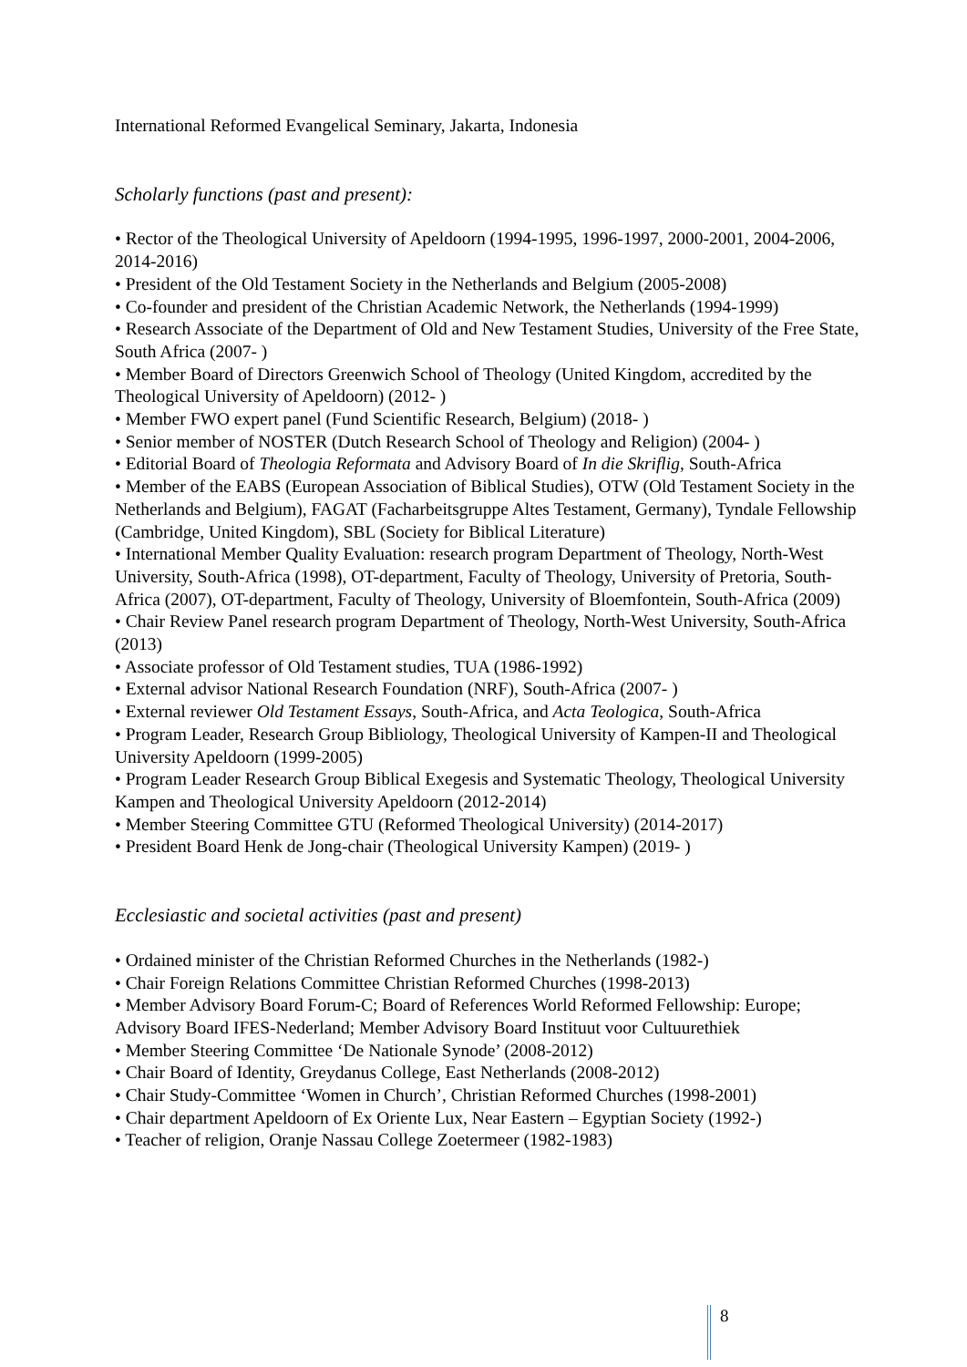International Reformed Evangelical Seminary, Jakarta, Indonesia
Scholarly functions (past and present):
• Rector of the Theological University of Apeldoorn (1994-1995, 1996-1997, 2000-2001, 2004-2006, 2014-2016)
• President of the Old Testament Society in the Netherlands and Belgium (2005-2008)
• Co-founder and president of the Christian Academic Network, the Netherlands (1994-1999)
• Research Associate of the Department of Old and New Testament Studies, University of the Free State, South Africa (2007- )
• Member Board of Directors Greenwich School of Theology (United Kingdom, accredited by the Theological University of Apeldoorn) (2012- )
• Member FWO expert panel (Fund Scientific Research, Belgium) (2018- )
• Senior member of NOSTER (Dutch Research School of Theology and Religion) (2004- )
• Editorial Board of Theologia Reformata and Advisory Board of In die Skriflig, South-Africa
• Member of the EABS (European Association of Biblical Studies), OTW (Old Testament Society in the Netherlands and Belgium), FAGAT (Facharbeitsgruppe Altes Testament, Germany), Tyndale Fellowship (Cambridge, United Kingdom), SBL (Society for Biblical Literature)
• International Member Quality Evaluation: research program Department of Theology, North-West University, South-Africa (1998), OT-department, Faculty of Theology, University of Pretoria, South-Africa (2007), OT-department, Faculty of Theology, University of Bloemfontein, South-Africa (2009)
• Chair Review Panel research program Department of Theology, North-West University, South-Africa (2013)
• Associate professor of Old Testament studies, TUA (1986-1992)
• External advisor National Research Foundation (NRF), South-Africa (2007- )
• External reviewer Old Testament Essays, South-Africa, and Acta Teologica, South-Africa
• Program Leader, Research Group Bibliology, Theological University of Kampen-II and Theological University Apeldoorn (1999-2005)
• Program Leader Research Group Biblical Exegesis and Systematic Theology, Theological University Kampen and Theological University Apeldoorn (2012-2014)
• Member Steering Committee GTU (Reformed Theological University) (2014-2017)
• President Board Henk de Jong-chair (Theological University Kampen) (2019- )
Ecclesiastic and societal activities (past and present)
• Ordained minister of the Christian Reformed Churches in the Netherlands (1982-)
• Chair Foreign Relations Committee Christian Reformed Churches (1998-2013)
• Member Advisory Board Forum-C; Board of References World Reformed Fellowship: Europe; Advisory Board IFES-Nederland; Member Advisory Board Instituut voor Cultuurethiek
• Member Steering Committee ‘De Nationale Synode’ (2008-2012)
• Chair Board of Identity, Greydanus College, East Netherlands (2008-2012)
• Chair Study-Committee ‘Women in Church’, Christian Reformed Churches (1998-2001)
• Chair department Apeldoorn of Ex Oriente Lux, Near Eastern – Egyptian Society (1992-)
• Teacher of religion, Oranje Nassau College Zoetermeer (1982-1983)
8